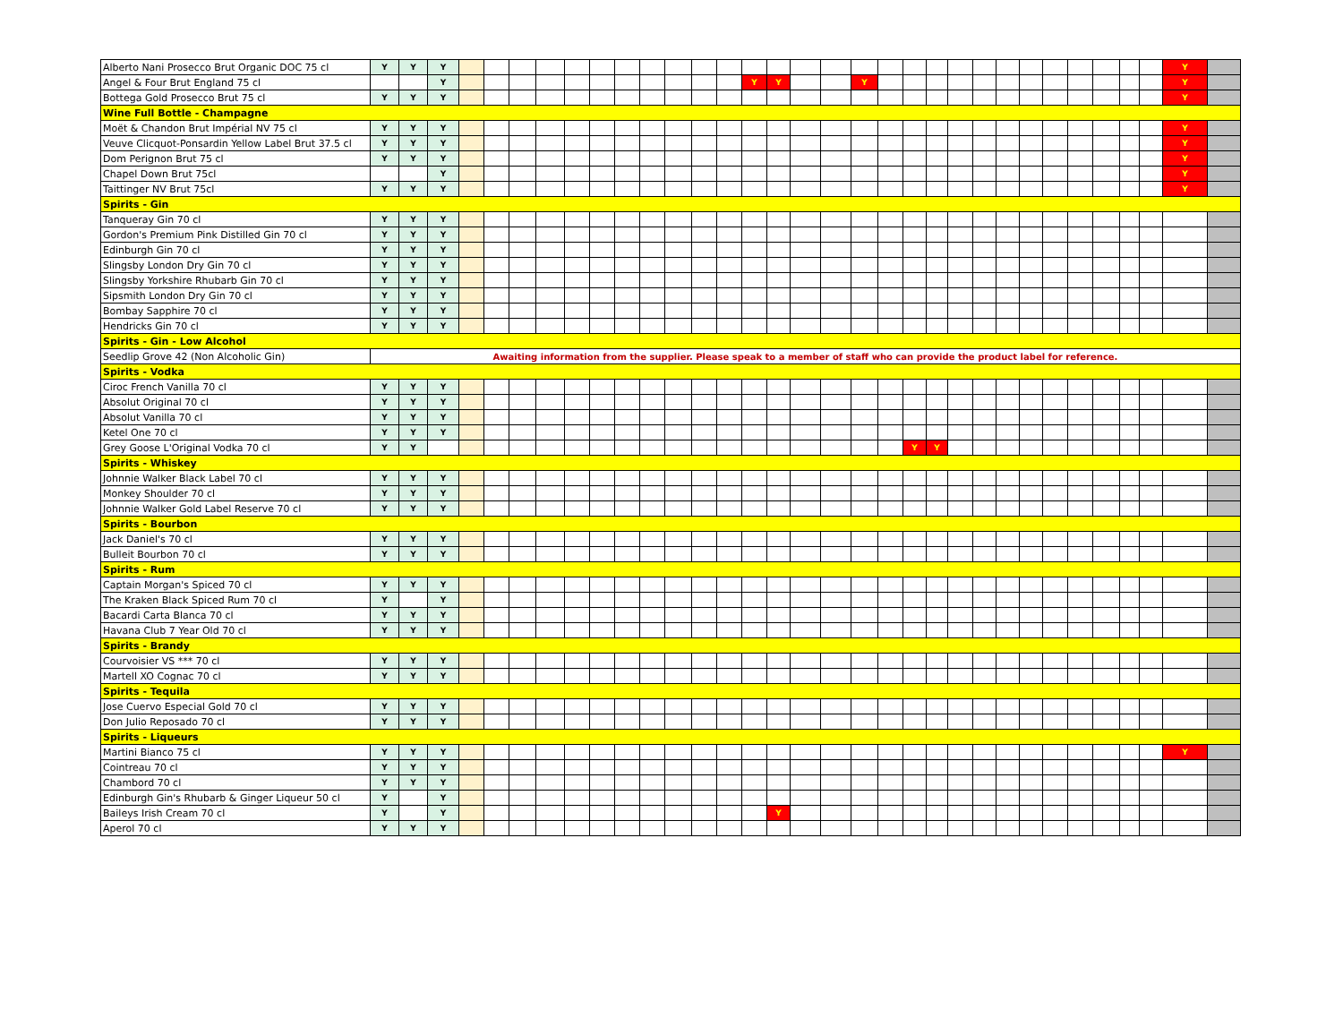| Alberto Nani Prosecco Brut Organic DOC 75 cl | Y | Y | Y | | | | | | | | | | | | | | | | | | | | | | | | | | | | | Y | |
| Angel & Four Brut England 75 cl | | | Y | | | | | | | | | | | | Y | Y | | | Y | | | | | | | | | | | | | Y | |
| Bottega Gold Prosecco Brut 75 cl | Y | Y | Y | | | | | | | | | | | | | | | | | | | | | | | | | | | | | Y | |
| Wine Full Bottle - Champagne | | | | | | | | | | | | | | | | | | | | | | | | | | | | | | | | | |
| Moët & Chandon Brut Impérial NV 75 cl | Y | Y | Y | | | | | | | | | | | | | | | | | | | | | | | | | | | | | Y | |
| Veuve Clicquot-Ponsardin Yellow Label Brut 37.5 cl | Y | Y | Y | | | | | | | | | | | | | | | | | | | | | | | | | | | | | Y | |
| Dom Perignon Brut 75 cl | Y | Y | Y | | | | | | | | | | | | | | | | | | | | | | | | | | | | | Y | |
| Chapel Down Brut 75cl | | | Y | | | | | | | | | | | | | | | | | | | | | | | | | | | | | Y | |
| Taittinger NV Brut 75cl | Y | Y | Y | | | | | | | | | | | | | | | | | | | | | | | | | | | | | Y | |
| Spirits - Gin | | | | | | | | | | | | | | | | | | | | | | | | | | | | | | | | | |
| Tanqueray Gin 70 cl | Y | Y | Y | | | | | | | | | | | | | | | | | | | | | | | | | | | | | | |
| Gordon's Premium Pink Distilled Gin 70 cl | Y | Y | Y | | | | | | | | | | | | | | | | | | | | | | | | | | | | | | |
| Edinburgh Gin 70 cl | Y | Y | Y | | | | | | | | | | | | | | | | | | | | | | | | | | | | | | |
| Slingsby London Dry Gin 70 cl | Y | Y | Y | | | | | | | | | | | | | | | | | | | | | | | | | | | | | | |
| Slingsby Yorkshire Rhubarb Gin 70 cl | Y | Y | Y | | | | | | | | | | | | | | | | | | | | | | | | | | | | | | |
| Sipsmith London Dry Gin 70 cl | Y | Y | Y | | | | | | | | | | | | | | | | | | | | | | | | | | | | | | |
| Bombay Sapphire 70 cl | Y | Y | Y | | | | | | | | | | | | | | | | | | | | | | | | | | | | | | |
| Hendricks Gin 70 cl | Y | Y | Y | | | | | | | | | | | | | | | | | | | | | | | | | | | | | | |
| Spirits - Gin - Low Alcohol | | | | | | | | | | | | | | | | | | | | | | | | | | | | | | | | | |
| Seedlip Grove 42 (Non Alcoholic Gin) | Awaiting information from the supplier. Please speak to a member of staff who can provide the product label for reference. | | | | | | | | | | | | | | | | | | | | | | | | | | | | | | | | |
| Spirits - Vodka | | | | | | | | | | | | | | | | | | | | | | | | | | | | | | | | | |
| Ciroc French Vanilla 70 cl | Y | Y | Y | | | | | | | | | | | | | | | | | | | | | | | | | | | | | | |
| Absolut Original 70 cl | Y | Y | Y | | | | | | | | | | | | | | | | | | | | | | | | | | | | | | |
| Absolut Vanilla 70 cl | Y | Y | Y | | | | | | | | | | | | | | | | | | | | | | | | | | | | | | |
| Ketel One 70 cl | Y | Y | Y | | | | | | | | | | | | | | | | | | | | | | | | | | | | | | |
| Grey Goose L'Original Vodka 70 cl | Y | Y | | | | | | | | | | | | | | | | | | | Y | Y | | | | | | | | | | | |
| Spirits - Whiskey | | | | | | | | | | | | | | | | | | | | | | | | | | | | | | | | | |
| Johnnie Walker Black Label 70 cl | Y | Y | Y | | | | | | | | | | | | | | | | | | | | | | | | | | | | | | |
| Monkey Shoulder 70 cl | Y | Y | Y | | | | | | | | | | | | | | | | | | | | | | | | | | | | | | |
| Johnnie Walker Gold Label Reserve 70 cl | Y | Y | Y | | | | | | | | | | | | | | | | | | | | | | | | | | | | | | |
| Spirits - Bourbon | | | | | | | | | | | | | | | | | | | | | | | | | | | | | | | | | |
| Jack Daniel's 70 cl | Y | Y | Y | | | | | | | | | | | | | | | | | | | | | | | | | | | | | | |
| Bulleit Bourbon 70 cl | Y | Y | Y | | | | | | | | | | | | | | | | | | | | | | | | | | | | | | |
| Spirits - Rum | | | | | | | | | | | | | | | | | | | | | | | | | | | | | | | | | |
| Captain Morgan's Spiced 70 cl | Y | Y | Y | | | | | | | | | | | | | | | | | | | | | | | | | | | | | | |
| The Kraken Black Spiced Rum 70 cl | Y | | Y | | | | | | | | | | | | | | | | | | | | | | | | | | | | | | |
| Bacardi Carta Blanca 70 cl | Y | Y | Y | | | | | | | | | | | | | | | | | | | | | | | | | | | | | | |
| Havana Club 7 Year Old 70 cl | Y | Y | Y | | | | | | | | | | | | | | | | | | | | | | | | | | | | | | |
| Spirits - Brandy | | | | | | | | | | | | | | | | | | | | | | | | | | | | | | | | | |
| Courvoisier VS *** 70 cl | Y | Y | Y | | | | | | | | | | | | | | | | | | | | | | | | | | | | | | |
| Martell XO Cognac 70 cl | Y | Y | Y | | | | | | | | | | | | | | | | | | | | | | | | | | | | | | |
| Spirits - Tequila | | | | | | | | | | | | | | | | | | | | | | | | | | | | | | | | | |
| Jose Cuervo Especial Gold 70 cl | Y | Y | Y | | | | | | | | | | | | | | | | | | | | | | | | | | | | | | |
| Don Julio Reposado 70 cl | Y | Y | Y | | | | | | | | | | | | | | | | | | | | | | | | | | | | | | |
| Spirits - Liqueurs | | | | | | | | | | | | | | | | | | | | | | | | | | | | | | | | | |
| Martini Bianco 75 cl | Y | Y | Y | | | | | | | | | | | | | | | | | | | | | | | | | | | | | Y | |
| Cointreau 70 cl | Y | Y | Y | | | | | | | | | | | | | | | | | | | | | | | | | | | | | | |
| Chambord 70 cl | Y | Y | Y | | | | | | | | | | | | | | | | | | | | | | | | | | | | | | |
| Edinburgh Gin's Rhubarb & Ginger Liqueur 50 cl | Y | | Y | | | | | | | | | | | | | | | | | | | | | | | | | | | | | | |
| Baileys Irish Cream 70 cl | Y | | Y | | | | | | | | | | | | | Y | | | | | | | | | | | | | | | | | |
| Aperol 70 cl | Y | Y | Y | | | | | | | | | | | | | | | | | | | | | | | | | | | | | | |